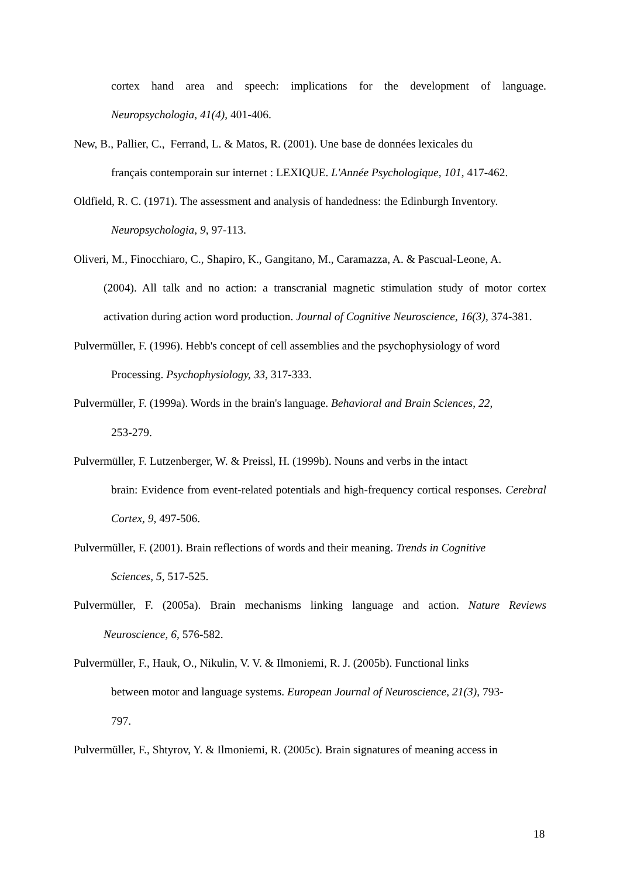cortex hand area and speech: implications for the development of language.
Neuropsychologia, 41(4), 401-406.
New, B., Pallier, C., Ferrand, L. & Matos, R. (2001). Une base de données lexicales du
français contemporain sur internet : LEXIQUE. L'Année Psychologique, 101, 417-462.
Oldfield, R. C. (1971). The assessment and analysis of handedness: the Edinburgh Inventory.
Neuropsychologia, 9, 97-113.
Oliveri, M., Finocchiaro, C., Shapiro, K., Gangitano, M., Caramazza, A. & Pascual-Leone, A.
(2004). All talk and no action: a transcranial magnetic stimulation study of motor cortex activation during action word production. Journal of Cognitive Neuroscience, 16(3), 374-381.
Pulvermüller, F. (1996). Hebb's concept of cell assemblies and the psychophysiology of word
Processing. Psychophysiology, 33, 317-333.
Pulvermüller, F. (1999a). Words in the brain's language. Behavioral and Brain Sciences, 22,
253-279.
Pulvermüller, F. Lutzenberger, W. & Preissl, H. (1999b). Nouns and verbs in the intact
brain: Evidence from event-related potentials and high-frequency cortical responses. Cerebral Cortex, 9, 497-506.
Pulvermüller, F. (2001). Brain reflections of words and their meaning. Trends in Cognitive
Sciences, 5, 517-525.
Pulvermüller, F. (2005a). Brain mechanisms linking language and action. Nature Reviews
Neuroscience, 6, 576-582.
Pulvermüller, F., Hauk, O., Nikulin, V. V. & Ilmoniemi, R. J. (2005b). Functional links
between motor and language systems. European Journal of Neuroscience, 21(3), 793-
797.
Pulvermüller, F., Shtyrov, Y. & Ilmoniemi, R. (2005c). Brain signatures of meaning access in
18